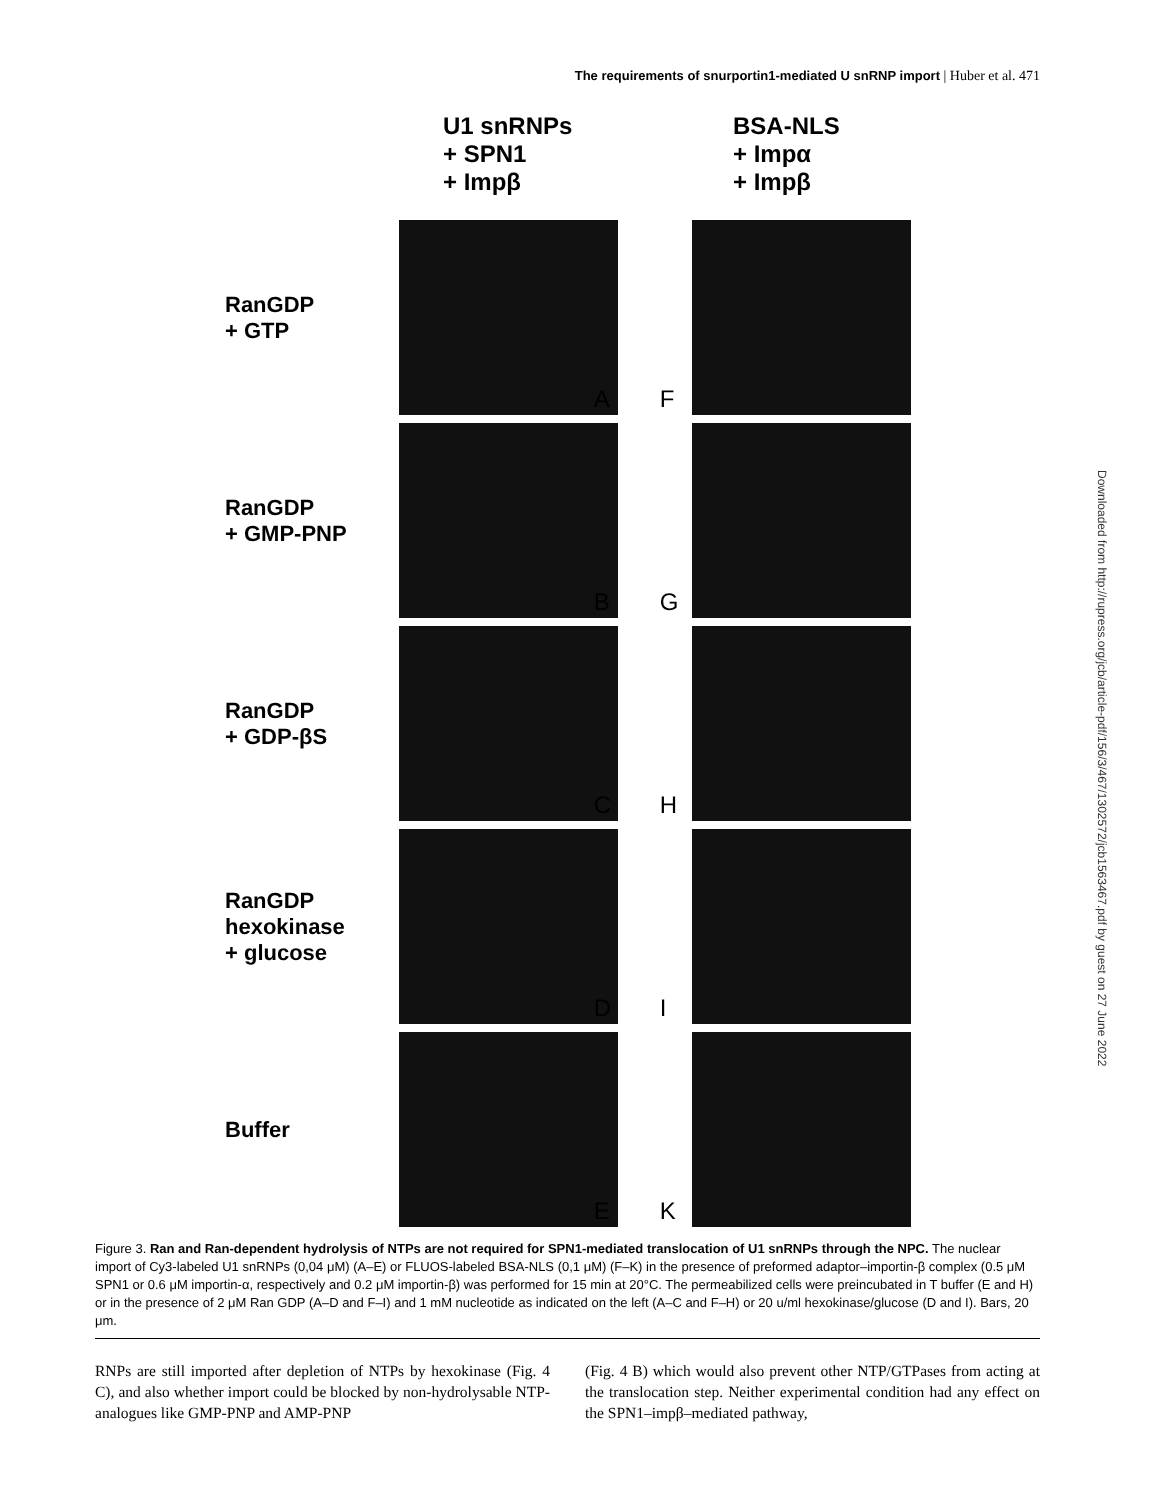The requirements of snurportin1-mediated U snRNP import | Huber et al. 471
Downloaded from http://rupress.org/jcb/article-pdf/156/3/467/1302572/jcb1563467.pdf by guest on 27 June 2022
U1 snRNPs
+ SPN1
+ Impβ
BSA-NLS
+ Impα
+ Impβ
RanGDP
+ GTP
A F
RanGDP
+ GMP-PNP
B G
RanGDP
+ GDP-βS
C H
RanGDP
hexokinase
+ glucose
D I
Buffer E K
Figure 3. Ran and Ran-dependent hydrolysis of NTPs are not required for SPN1-mediated translocation of U1 snRNPs through the NPC. The nuclear import of Cy3-labeled U1 snRNPs (0,04 μM) (A–E) or FLUOS-labeled BSA-NLS (0,1 μM) (F–K) in the presence of preformed adaptor–importin-β complex (0.5 μM SPN1 or 0.6 μM importin-α, respectively and 0.2 μM importin-β) was performed for 15 min at 20°C. The permeabilized cells were preincubated in T buffer (E and H) or in the presence of 2 μM Ran GDP (A–D and F–I) and 1 mM nucleotide as indicated on the left (A–C and F–H) or 20 u/ml hexokinase/glucose (D and I). Bars, 20 μm.
RNPs are still imported after depletion of NTPs by hexokinase (Fig. 4 C), and also whether import could be blocked by non-hydrolysable NTP-analogues like GMP-PNP and AMP-PNP
(Fig. 4 B) which would also prevent other NTP/GTPases from acting at the translocation step. Neither experimental condition had any effect on the SPN1–impβ–mediated pathway,